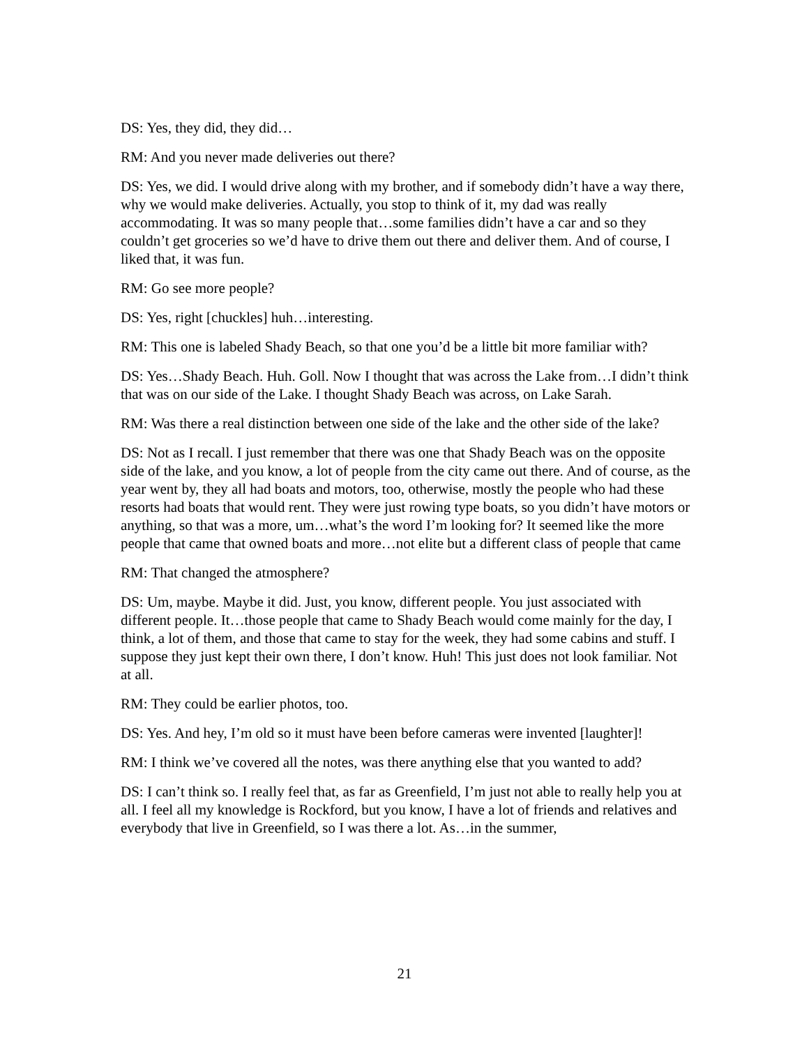DS: Yes, they did, they did…
RM: And you never made deliveries out there?
DS: Yes, we did. I would drive along with my brother, and if somebody didn’t have a way there, why we would make deliveries. Actually, you stop to think of it, my dad was really accommodating. It was so many people that…some families didn’t have a car and so they couldn’t get groceries so we’d have to drive them out there and deliver them. And of course, I liked that, it was fun.
RM: Go see more people?
DS: Yes, right [chuckles] huh…interesting.
RM: This one is labeled Shady Beach, so that one you’d be a little bit more familiar with?
DS: Yes…Shady Beach. Huh. Goll. Now I thought that was across the Lake from…I didn’t think that was on our side of the Lake. I thought Shady Beach was across, on Lake Sarah.
RM: Was there a real distinction between one side of the lake and the other side of the lake?
DS: Not as I recall. I just remember that there was one that Shady Beach was on the opposite side of the lake, and you know, a lot of people from the city came out there. And of course, as the year went by, they all had boats and motors, too, otherwise, mostly the people who had these resorts had boats that would rent. They were just rowing type boats, so you didn’t have motors or anything, so that was a more, um…what’s the word I’m looking for? It seemed like the more people that came that owned boats and more…not elite but a different class of people that came
RM: That changed the atmosphere?
DS: Um, maybe. Maybe it did. Just, you know, different people. You just associated with different people. It…those people that came to Shady Beach would come mainly for the day, I think, a lot of them, and those that came to stay for the week, they had some cabins and stuff. I suppose they just kept their own there, I don’t know. Huh! This just does not look familiar. Not at all.
RM: They could be earlier photos, too.
DS: Yes. And hey, I’m old so it must have been before cameras were invented [laughter]!
RM: I think we’ve covered all the notes, was there anything else that you wanted to add?
DS: I can’t think so. I really feel that, as far as Greenfield, I’m just not able to really help you at all. I feel all my knowledge is Rockford, but you know, I have a lot of friends and relatives and everybody that live in Greenfield, so I was there a lot. As…in the summer,
21